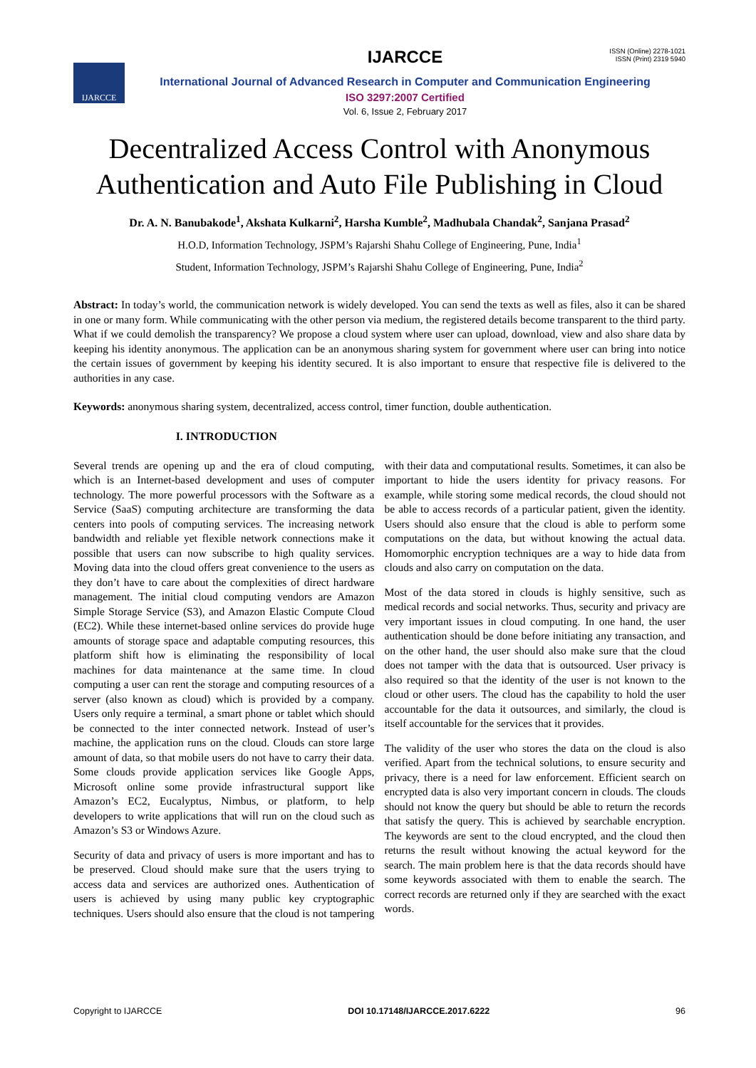ISSN (Online) 2278-1021
ISSN (Print) 2319 5940
IJARCCE
IJARCCE
International Journal of Advanced Research in Computer and Communication Engineering
ISO 3297:2007 Certified
Vol. 6, Issue 2, February 2017
Decentralized Access Control with Anonymous Authentication and Auto File Publishing in Cloud
Dr. A. N. Banubakode<sup>1</sup>, Akshata Kulkarni<sup>2</sup>, Harsha Kumble<sup>2</sup>, Madhubala Chandak<sup>2</sup>, Sanjana Prasad<sup>2</sup>
H.O.D, Information Technology, JSPM’s Rajarshi Shahu College of Engineering, Pune, India<sup>1</sup>
Student, Information Technology, JSPM’s Rajarshi Shahu College of Engineering, Pune, India<sup>2</sup>
Abstract: In today’s world, the communication network is widely developed. You can send the texts as well as files, also it can be shared in one or many form. While communicating with the other person via medium, the registered details become transparent to the third party. What if we could demolish the transparency? We propose a cloud system where user can upload, download, view and also share data by keeping his identity anonymous. The application can be an anonymous sharing system for government where user can bring into notice the certain issues of government by keeping his identity secured. It is also important to ensure that respective file is delivered to the authorities in any case.
Keywords: anonymous sharing system, decentralized, access control, timer function, double authentication.
I. INTRODUCTION
Several trends are opening up and the era of cloud computing, which is an Internet-based development and uses of computer technology. The more powerful processors with the Software as a Service (SaaS) computing architecture are transforming the data centers into pools of computing services. The increasing network bandwidth and reliable yet flexible network connections make it possible that users can now subscribe to high quality services. Moving data into the cloud offers great convenience to the users as they don’t have to care about the complexities of direct hardware management. The initial cloud computing vendors are Amazon Simple Storage Service (S3), and Amazon Elastic Compute Cloud (EC2). While these internet-based online services do provide huge amounts of storage space and adaptable computing resources, this platform shift how is eliminating the responsibility of local machines for data maintenance at the same time. In cloud computing a user can rent the storage and computing resources of a server (also known as cloud) which is provided by a company. Users only require a terminal, a smart phone or tablet which should be connected to the inter connected network. Instead of user’s machine, the application runs on the cloud. Clouds can store large amount of data, so that mobile users do not have to carry their data. Some clouds provide application services like Google Apps, Microsoft online some provide infrastructural support like Amazon’s EC2, Eucalyptus, Nimbus, or platform, to help developers to write applications that will run on the cloud such as Amazon’s S3 or Windows Azure.
Security of data and privacy of users is more important and has to be preserved. Cloud should make sure that the users trying to access data and services are authorized ones. Authentication of users is achieved by using many public key cryptographic techniques. Users should also ensure that the cloud is not tampering with their data and computational results. Sometimes, it can also be important to hide the users identity for privacy reasons. For example, while storing some medical records, the cloud should not be able to access records of a particular patient, given the identity. Users should also ensure that the cloud is able to perform some computations on the data, but without knowing the actual data. Homomorphic encryption techniques are a way to hide data from clouds and also carry on computation on the data.
Most of the data stored in clouds is highly sensitive, such as medical records and social networks. Thus, security and privacy are very important issues in cloud computing. In one hand, the user authentication should be done before initiating any transaction, and on the other hand, the user should also make sure that the cloud does not tamper with the data that is outsourced. User privacy is also required so that the identity of the user is not known to the cloud or other users. The cloud has the capability to hold the user accountable for the data it outsources, and similarly, the cloud is itself accountable for the services that it provides.
The validity of the user who stores the data on the cloud is also verified. Apart from the technical solutions, to ensure security and privacy, there is a need for law enforcement. Efficient search on encrypted data is also very important concern in clouds. The clouds should not know the query but should be able to return the records that satisfy the query. This is achieved by searchable encryption. The keywords are sent to the cloud encrypted, and the cloud then returns the result without knowing the actual keyword for the search. The main problem here is that the data records should have some keywords associated with them to enable the search. The correct records are returned only if they are searched with the exact words.
Copyright to IJARCCE DOI 10.17148/IJARCCE.2017.6222 96